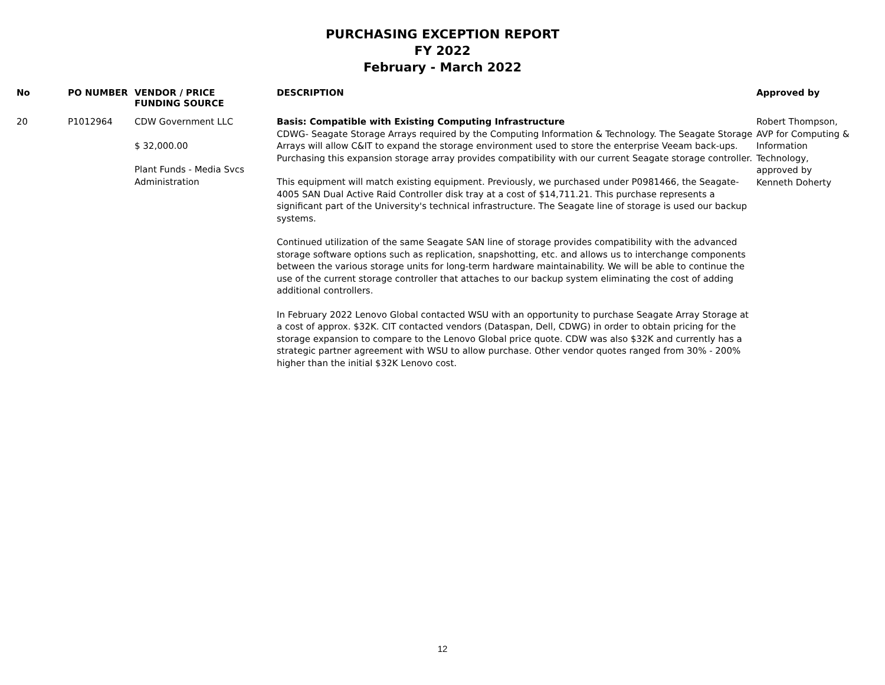PURCHASING EXCEPTION REPORT
FY 2022
February - March 2022
| No | PO NUMBER | VENDOR / PRICE FUNDING SOURCE | DESCRIPTION | Approved by |
| --- | --- | --- | --- | --- |
| 20 | P1012964 | CDW Government LLC $ 32,000.00 Plant Funds - Media Svcs Administration | Basis: Compatible with Existing Computing Infrastructure CDWG- Seagate Storage Arrays required by the Computing Information & Technology. The Seagate Storage Arrays will allow C&IT to expand the storage environment used to store the enterprise Veeam back-ups. Purchasing this expansion storage array provides compatibility with our current Seagate storage controller. This equipment will match existing equipment. Previously, we purchased under P0981466, the Seagate- 4005 SAN Dual Active Raid Controller disk tray at a cost of $14,711.21. This purchase represents a significant part of the University's technical infrastructure. The Seagate line of storage is used our backup systems. Continued utilization of the same Seagate SAN line of storage provides compatibility with the advanced storage software options such as replication, snapshotting, etc. and allows us to interchange components between the various storage units for long-term hardware maintainability. We will be able to continue the use of the current storage controller that attaches to our backup system eliminating the cost of adding additional controllers. In February 2022 Lenovo Global contacted WSU with an opportunity to purchase Seagate Array Storage at a cost of approx. $32K. CIT contacted vendors (Dataspan, Dell, CDWG) in order to obtain pricing for the storage expansion to compare to the Lenovo Global price quote. CDW was also $32K and currently has a strategic partner agreement with WSU to allow purchase. Other vendor quotes ranged from 30% - 200% higher than the initial $32K Lenovo cost. | Robert Thompson, AVP for Computing & Information Technology, approved by Kenneth Doherty |
12